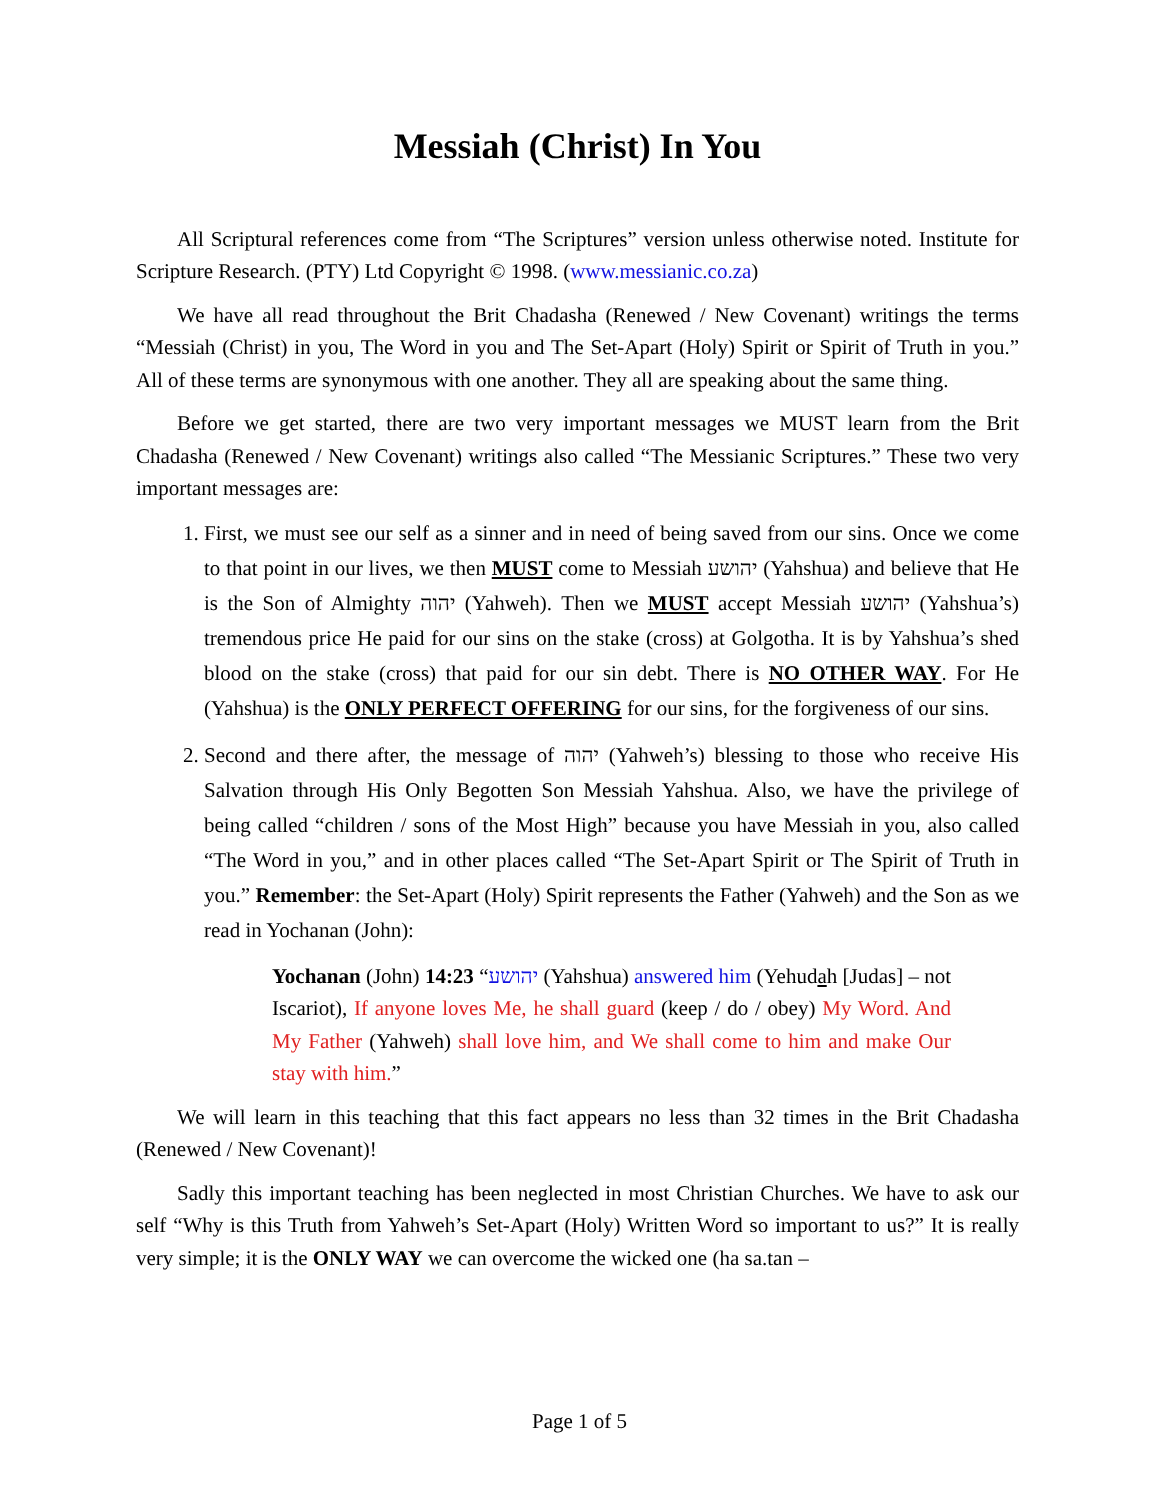Messiah (Christ) In You
All Scriptural references come from “The Scriptures” version unless otherwise noted. Institute for Scripture Research. (PTY) Ltd Copyright © 1998. (www.messianic.co.za)
We have all read throughout the Brit Chadasha (Renewed / New Covenant) writings the terms “Messiah (Christ) in you, The Word in you and The Set-Apart (Holy) Spirit or Spirit of Truth in you.” All of these terms are synonymous with one another. They all are speaking about the same thing.
Before we get started, there are two very important messages we MUST learn from the Brit Chadasha (Renewed / New Covenant) writings also called “The Messianic Scriptures.” These two very important messages are:
1. First, we must see our self as a sinner and in need of being saved from our sins. Once we come to that point in our lives, we then MUST come to Messiah יהושע (Yahshua) and believe that He is the Son of Almighty יהוה (Yahweh). Then we MUST accept Messiah יהושע (Yahshua’s) tremendous price He paid for our sins on the stake (cross) at Golgotha. It is by Yahshua’s shed blood on the stake (cross) that paid for our sin debt. There is NO OTHER WAY. For He (Yahshua) is the ONLY PERFECT OFFERING for our sins, for the forgiveness of our sins.
2. Second and there after, the message of יהוה (Yahweh’s) blessing to those who receive His Salvation through His Only Begotten Son Messiah Yahshua. Also, we have the privilege of being called “children / sons of the Most High” because you have Messiah in you, also called “The Word in you,” and in other places called “The Set-Apart Spirit or The Spirit of Truth in you.” Remember: the Set-Apart (Holy) Spirit represents the Father (Yahweh) and the Son as we read in Yochanan (John):
Yochanan (John) 14:23 “יהושע (Yahshua) answered him (Yehudah [Judas] – not Iscariot), If anyone loves Me, he shall guard (keep / do / obey) My Word. And My Father (Yahweh) shall love him, and We shall come to him and make Our stay with him.”
We will learn in this teaching that this fact appears no less than 32 times in the Brit Chadasha (Renewed / New Covenant)!
Sadly this important teaching has been neglected in most Christian Churches. We have to ask our self “Why is this Truth from Yahweh’s Set-Apart (Holy) Written Word so important to us?” It is really very simple; it is the ONLY WAY we can overcome the wicked one (ha sa.tan –
Page 1 of 5